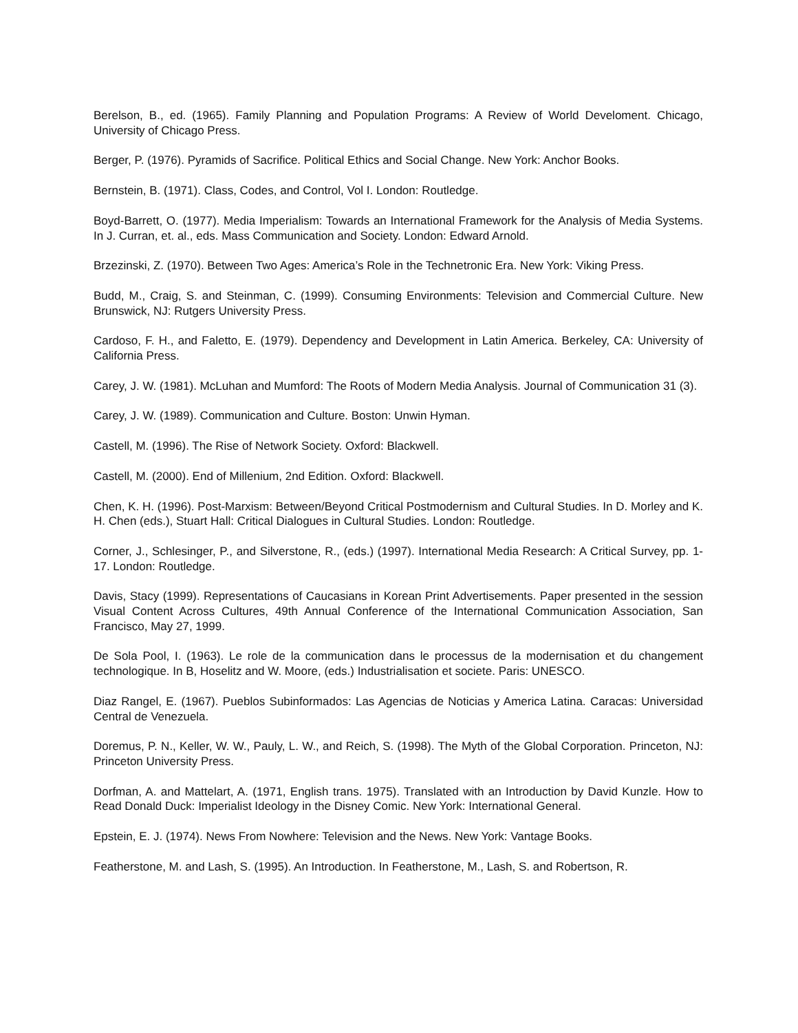Berelson, B., ed. (1965). Family Planning and Population Programs: A Review of World Develoment. Chicago, University of Chicago Press.
Berger, P. (1976). Pyramids of Sacrifice. Political Ethics and Social Change. New York: Anchor Books.
Bernstein, B. (1971). Class, Codes, and Control, Vol I. London: Routledge.
Boyd-Barrett, O. (1977). Media Imperialism: Towards an International Framework for the Analysis of Media Systems. In J. Curran, et. al., eds. Mass Communication and Society. London: Edward Arnold.
Brzezinski, Z. (1970). Between Two Ages: America’s Role in the Technetronic Era. New York: Viking Press.
Budd, M., Craig, S. and Steinman, C. (1999). Consuming Environments: Television and Commercial Culture. New Brunswick, NJ: Rutgers University Press.
Cardoso, F. H., and Faletto, E. (1979). Dependency and Development in Latin America. Berkeley, CA: University of California Press.
Carey, J. W. (1981). McLuhan and Mumford: The Roots of Modern Media Analysis. Journal of Communication 31 (3).
Carey, J. W. (1989). Communication and Culture. Boston: Unwin Hyman.
Castell, M. (1996). The Rise of Network Society. Oxford: Blackwell.
Castell, M. (2000). End of Millenium, 2nd Edition. Oxford: Blackwell.
Chen, K. H. (1996). Post-Marxism: Between/Beyond Critical Postmodernism and Cultural Studies. In D. Morley and K. H. Chen (eds.), Stuart Hall: Critical Dialogues in Cultural Studies. London: Routledge.
Corner, J., Schlesinger, P., and Silverstone, R., (eds.) (1997). International Media Research: A Critical Survey, pp. 1-17. London: Routledge.
Davis, Stacy (1999). Representations of Caucasians in Korean Print Advertisements. Paper presented in the session Visual Content Across Cultures, 49th Annual Conference of the International Communication Association, San Francisco, May 27, 1999.
De Sola Pool, I. (1963). Le role de la communication dans le processus de la modernisation et du changement technologique. In B, Hoselitz and W. Moore, (eds.) Industrialisation et societe. Paris: UNESCO.
Diaz Rangel, E. (1967). Pueblos Subinformados: Las Agencias de Noticias y America Latina. Caracas: Universidad Central de Venezuela.
Doremus, P. N., Keller, W. W., Pauly, L. W., and Reich, S. (1998). The Myth of the Global Corporation. Princeton, NJ: Princeton University Press.
Dorfman, A. and Mattelart, A. (1971, English trans. 1975). Translated with an Introduction by David Kunzle. How to Read Donald Duck: Imperialist Ideology in the Disney Comic. New York: International General.
Epstein, E. J. (1974). News From Nowhere: Television and the News. New York: Vantage Books.
Featherstone, M. and Lash, S. (1995). An Introduction. In Featherstone, M., Lash, S. and Robertson, R.